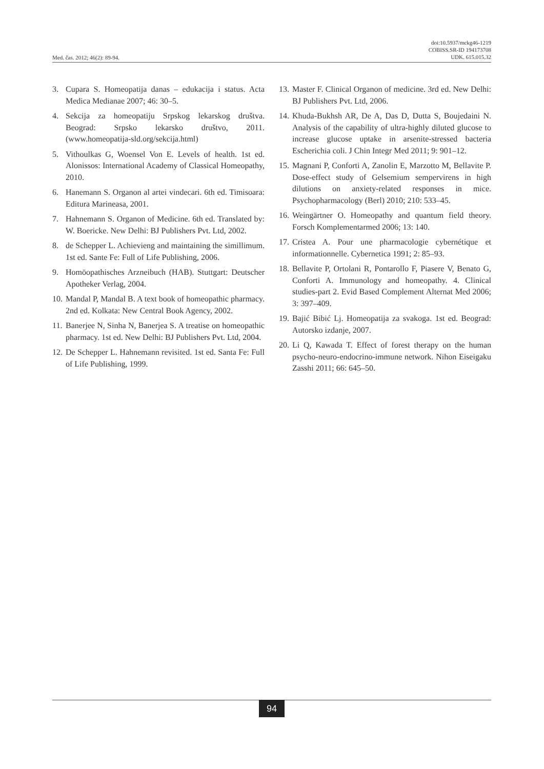Med. čas. 2012; 46(2): 89-94.
doi:10.5937/mckg46-1219
COBISS.SR-ID 194173708
UDK. 615.015.32
3. Cupara S. Homeopatija danas – edukacija i status. Acta Medica Medianae 2007; 46: 30–5.
4. Sekcija za homeopatiju Srpskog lekarskog društva. Beograd: Srpsko lekarsko društvo, 2011. (www.homeopatija-sld.org/sekcija.html)
5. Vithoulkas G, Woensel Von E. Levels of health. 1st ed. Alonissos: International Academy of Classical Homeopathy, 2010.
6. Hanemann S. Organon al artei vindecari. 6th ed. Timisoara: Editura Marineasa, 2001.
7. Hahnemann S. Organon of Medicine. 6th ed. Translated by: W. Boericke. New Delhi: BJ Publishers Pvt. Ltd, 2002.
8. de Schepper L. Achievieng and maintaining the simillimum. 1st ed. Sante Fe: Full of Life Publishing, 2006.
9. Homöopathisches Arzneibuch (HAB). Stuttgart: Deutscher Apotheker Verlag, 2004.
10. Mandal P, Mandal B. A text book of homeopathic pharmacy. 2nd ed. Kolkata: New Central Book Agency, 2002.
11. Banerjee N, Sinha N, Banerjea S. A treatise on homeopathic pharmacy. 1st ed. New Delhi: BJ Publishers Pvt. Ltd, 2004.
12. De Schepper L. Hahnemann revisited. 1st ed. Santa Fe: Full of Life Publishing, 1999.
13. Master F. Clinical Organon of medicine. 3rd ed. New Delhi: BJ Publishers Pvt. Ltd, 2006.
14. Khuda-Bukhsh AR, De A, Das D, Dutta S, Boujedaini N. Analysis of the capability of ultra-highly diluted glucose to increase glucose uptake in arsenite-stressed bacteria Escherichia coli. J Chin Integr Med 2011; 9: 901–12.
15. Magnani P, Conforti A, Zanolin E, Marzotto M, Bellavite P. Dose-effect study of Gelsemium sempervirens in high dilutions on anxiety-related responses in mice. Psychopharmacology (Berl) 2010; 210: 533–45.
16. Weingärtner O. Homeopathy and quantum field theory. Forsch Komplementarmed 2006; 13: 140.
17. Cristea A. Pour une pharmacologie cybernétique et informationnelle. Cybernetica 1991; 2: 85–93.
18. Bellavite P, Ortolani R, Pontarollo F, Piasere V, Benato G, Conforti A. Immunology and homeopathy. 4. Clinical studies-part 2. Evid Based Complement Alternat Med 2006; 3: 397–409.
19. Bajić Bibić Lj. Homeopatija za svakoga. 1st ed. Beograd: Autorsko izdanje, 2007.
20. Li Q, Kawada T. Effect of forest therapy on the human psycho-neuro-endocrino-immune network. Nihon Eiseigaku Zasshi 2011; 66: 645–50.
94